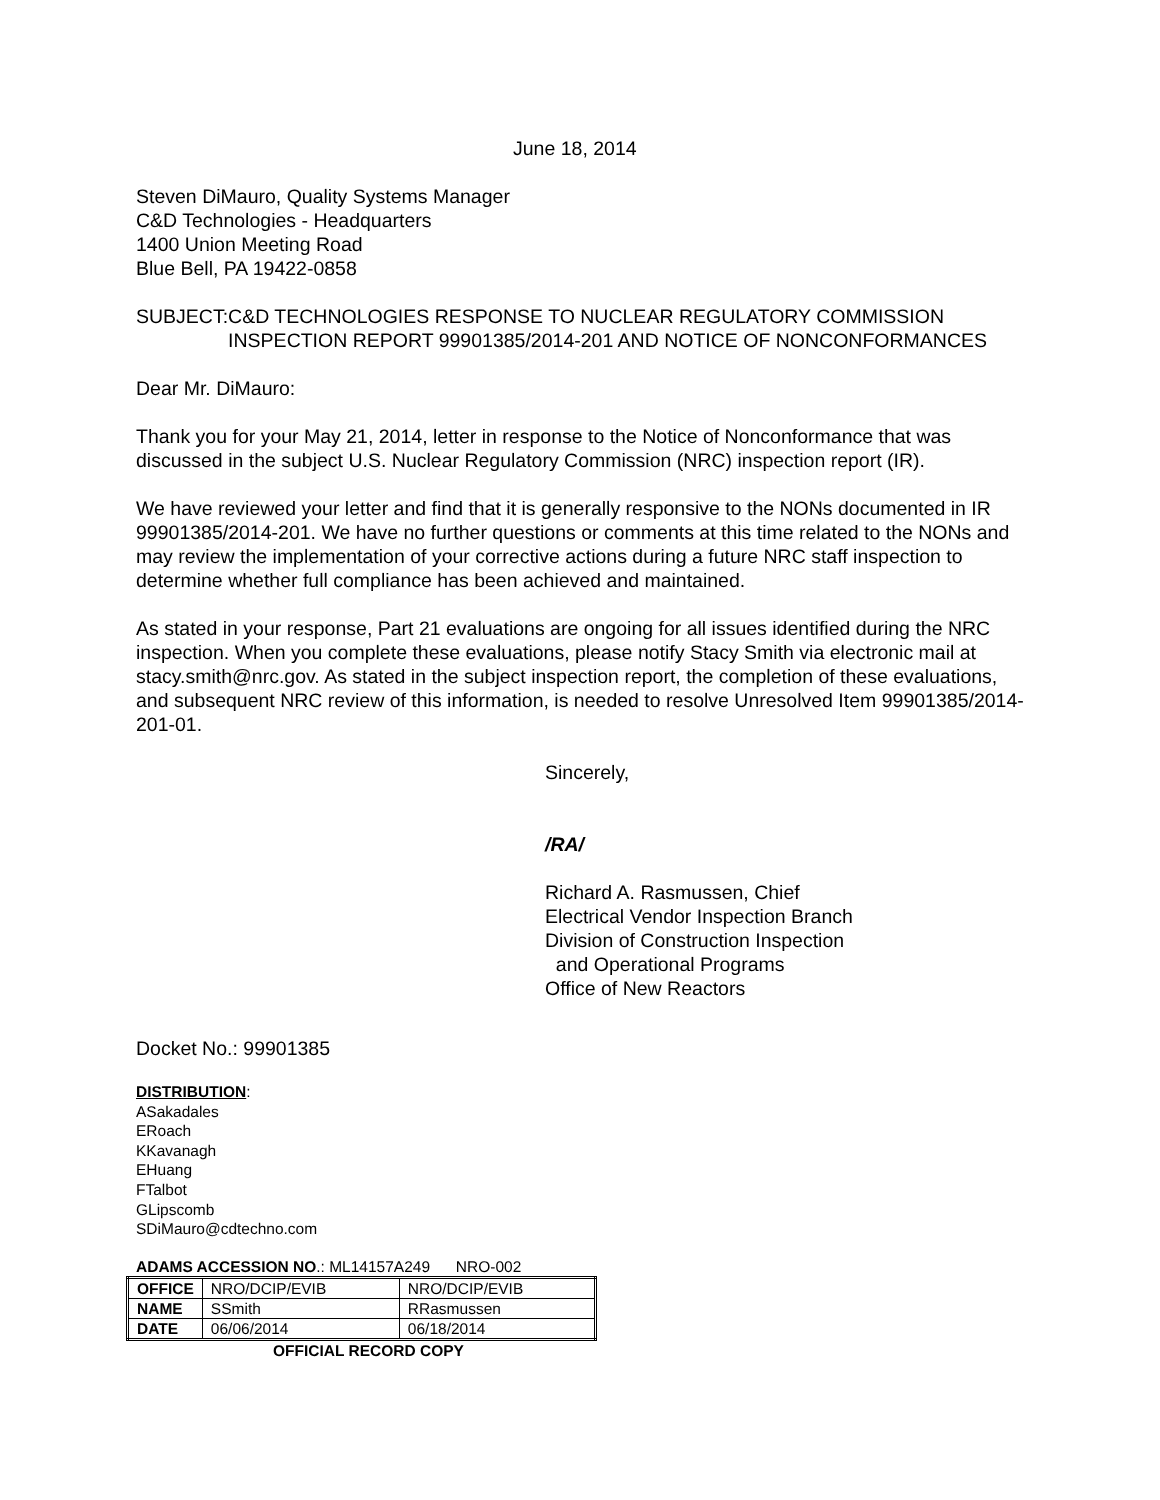June 18, 2014
Steven DiMauro, Quality Systems Manager
C&D Technologies - Headquarters
1400 Union Meeting Road
Blue Bell, PA 19422-0858
SUBJECT: C&D TECHNOLOGIES RESPONSE TO NUCLEAR REGULATORY COMMISSION INSPECTION REPORT 99901385/2014-201 AND NOTICE OF NONCONFORMANCES
Dear Mr. DiMauro:
Thank you for your May 21, 2014, letter in response to the Notice of Nonconformance that was discussed in the subject U.S. Nuclear Regulatory Commission (NRC) inspection report (IR).
We have reviewed your letter and find that it is generally responsive to the NONs documented in IR 99901385/2014-201. We have no further questions or comments at this time related to the NONs and may review the implementation of your corrective actions during a future NRC staff inspection to determine whether full compliance has been achieved and maintained.
As stated in your response, Part 21 evaluations are ongoing for all issues identified during the NRC inspection. When you complete these evaluations, please notify Stacy Smith via electronic mail at stacy.smith@nrc.gov. As stated in the subject inspection report, the completion of these evaluations, and subsequent NRC review of this information, is needed to resolve Unresolved Item 99901385/2014-201-01.
Sincerely,
/RA/
Richard A. Rasmussen, Chief
Electrical Vendor Inspection Branch
Division of Construction Inspection
and Operational Programs
Office of New Reactors
Docket No.: 99901385
DISTRIBUTION:
ASakadales
ERoach
KKavanagh
EHuang
FTalbot
GLipscomb
SDiMauro@cdtechno.com
ADAMS ACCESSION NO.: ML14157A249 NRO-002
| OFFICE | NRO/DCIP/EVIB | NRO/DCIP/EVIB |
| NAME | SSmith | RRasmussen |
| DATE | 06/06/2014 | 06/18/2014 |
OFFICIAL RECORD COPY